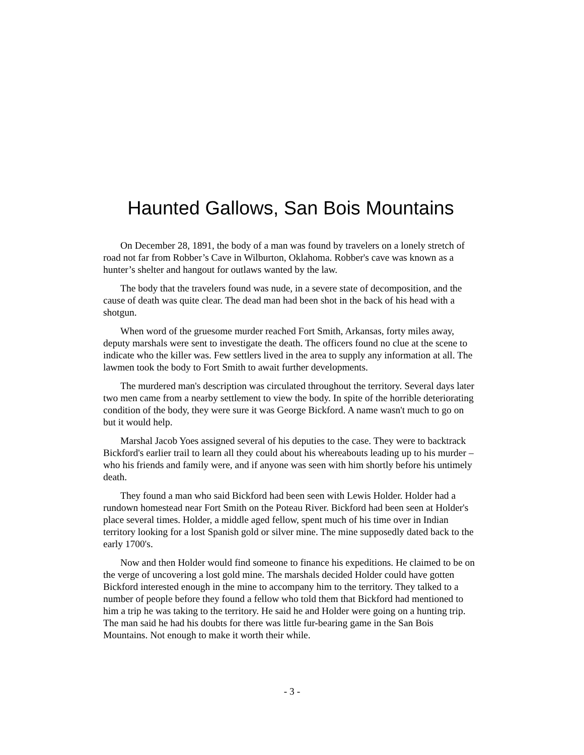Haunted Gallows, San Bois Mountains
On December 28, 1891, the body of a man was found by travelers on a lonely stretch of road not far from Robber’s Cave in Wilburton, Oklahoma. Robber's cave was known as a hunter’s shelter and hangout for outlaws wanted by the law.
The body that the travelers found was nude, in a severe state of decomposition, and the cause of death was quite clear. The dead man had been shot in the back of his head with a shotgun.
When word of the gruesome murder reached Fort Smith, Arkansas, forty miles away, deputy marshals were sent to investigate the death. The officers found no clue at the scene to indicate who the killer was. Few settlers lived in the area to supply any information at all. The lawmen took the body to Fort Smith to await further developments.
The murdered man's description was circulated throughout the territory. Several days later two men came from a nearby settlement to view the body. In spite of the horrible deteriorating condition of the body, they were sure it was George Bickford. A name wasn't much to go on but it would help.
Marshal Jacob Yoes assigned several of his deputies to the case. They were to backtrack Bickford's earlier trail to learn all they could about his whereabouts leading up to his murder – who his friends and family were, and if anyone was seen with him shortly before his untimely death.
They found a man who said Bickford had been seen with Lewis Holder. Holder had a rundown homestead near Fort Smith on the Poteau River. Bickford had been seen at Holder's place several times. Holder, a middle aged fellow, spent much of his time over in Indian territory looking for a lost Spanish gold or silver mine. The mine supposedly dated back to the early 1700's.
Now and then Holder would find someone to finance his expeditions. He claimed to be on the verge of uncovering a lost gold mine. The marshals decided Holder could have gotten Bickford interested enough in the mine to accompany him to the territory. They talked to a number of people before they found a fellow who told them that Bickford had mentioned to him a trip he was taking to the territory. He said he and Holder were going on a hunting trip. The man said he had his doubts for there was little fur-bearing game in the San Bois Mountains. Not enough to make it worth their while.
- 3 -